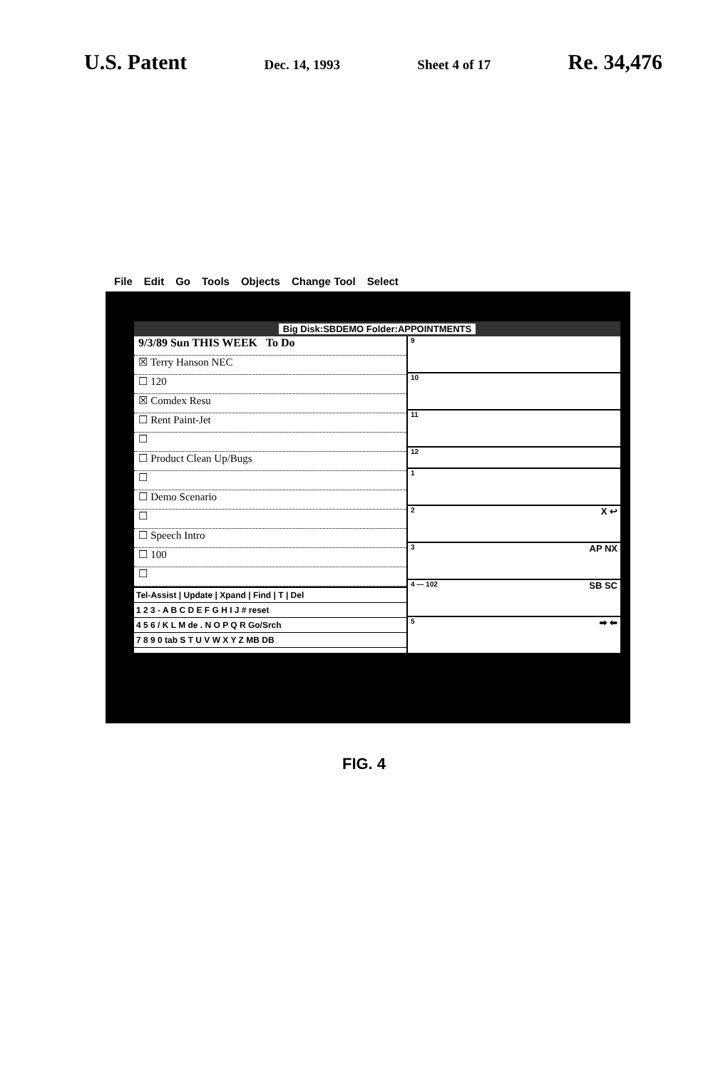U.S. Patent Dec. 14, 1993 Sheet 4 of 17 Re. 34,476
File Edit Go Tools Objects Change Tool Select
Big Disk:SBDEMO Folder:APPOINTMENTS
9/3/89 Sun THIS WEEK To Do
☒ Terry Hanson NEC
☐ 120
☒ Comdex Resu
☐ Rent Paint-Jet
☐
☐ Product Clean Up/Bugs
☐
☐ Demo Scenario
☐
☐ Speech Intro
☐ 100
☐
Tel-Assist | Update | Xpand | Find | T | Del
1 2 3 - A B C D E F G H I J # reset
4 5 6 / K L M de . N O P Q R Go/Srch
7 8 9 0 tab S T U V W X Y Z MB DB
9
10
11
12
1
2 X ↩
3 AP NX
4 — 102 SB SC
5 ➡ ⬅
FIG. 4